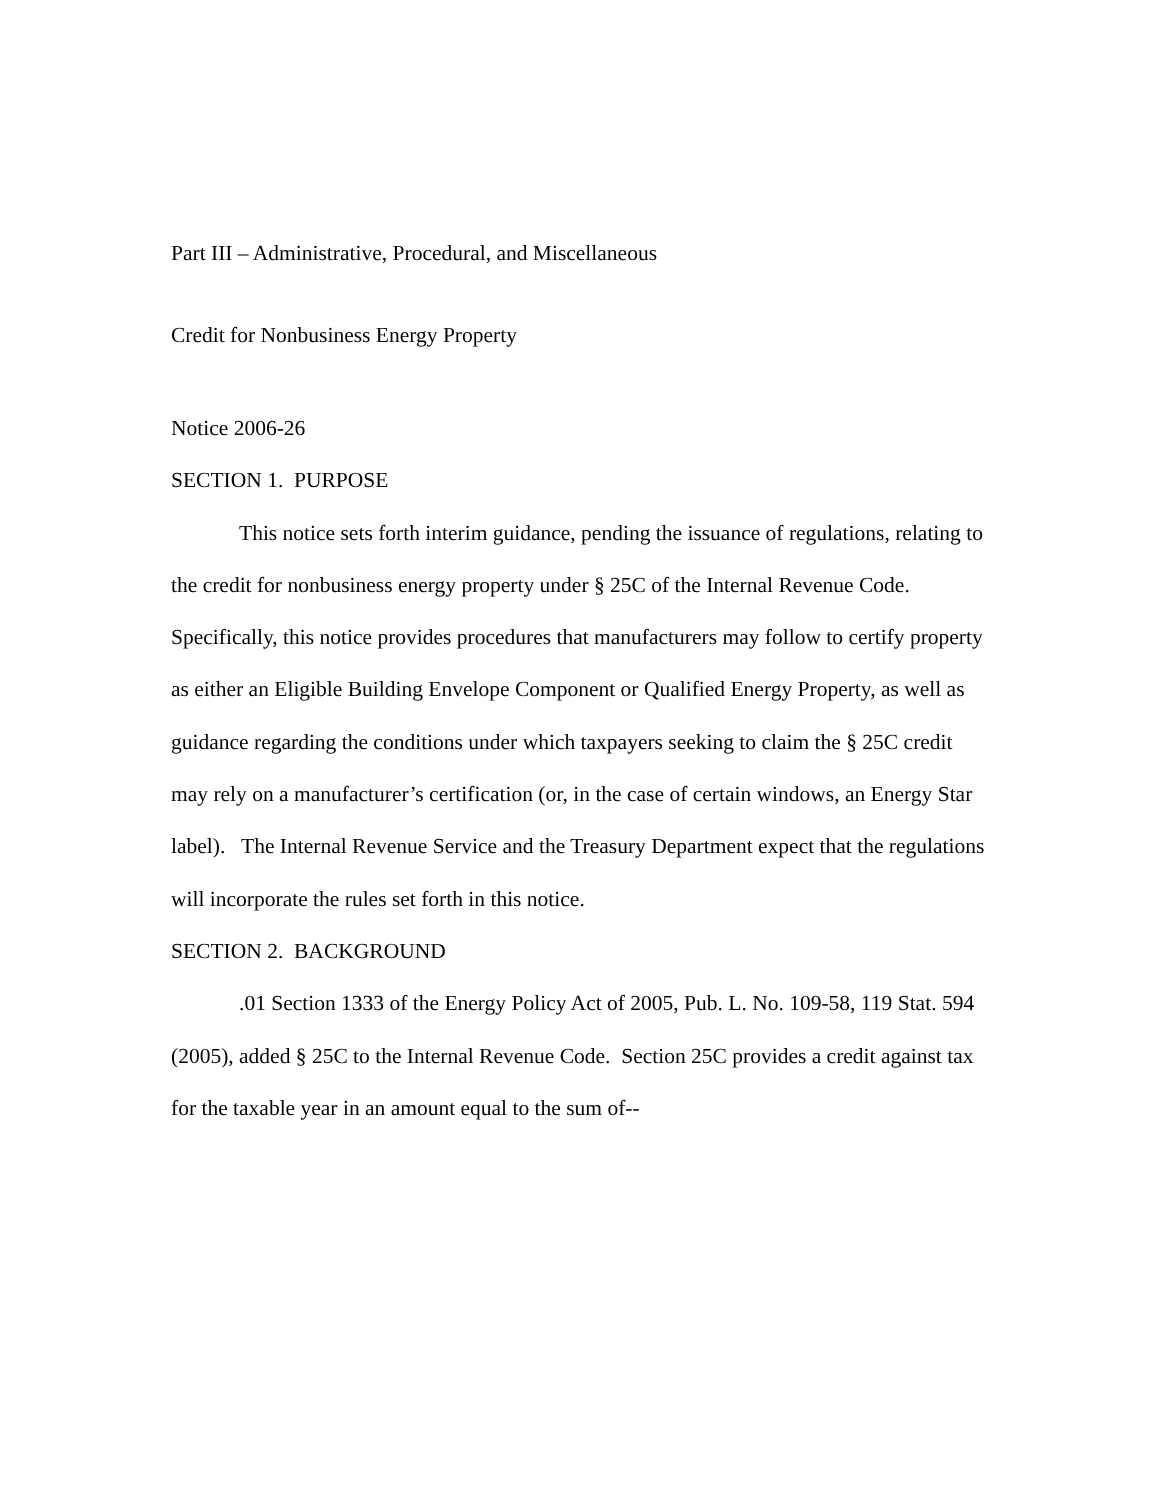Part III – Administrative, Procedural, and Miscellaneous
Credit for Nonbusiness Energy Property
Notice 2006-26
SECTION 1. PURPOSE
This notice sets forth interim guidance, pending the issuance of regulations, relating to the credit for nonbusiness energy property under § 25C of the Internal Revenue Code. Specifically, this notice provides procedures that manufacturers may follow to certify property as either an Eligible Building Envelope Component or Qualified Energy Property, as well as guidance regarding the conditions under which taxpayers seeking to claim the § 25C credit may rely on a manufacturer’s certification (or, in the case of certain windows, an Energy Star label). The Internal Revenue Service and the Treasury Department expect that the regulations will incorporate the rules set forth in this notice.
SECTION 2. BACKGROUND
.01 Section 1333 of the Energy Policy Act of 2005, Pub. L. No. 109-58, 119 Stat. 594 (2005), added § 25C to the Internal Revenue Code. Section 25C provides a credit against tax for the taxable year in an amount equal to the sum of--